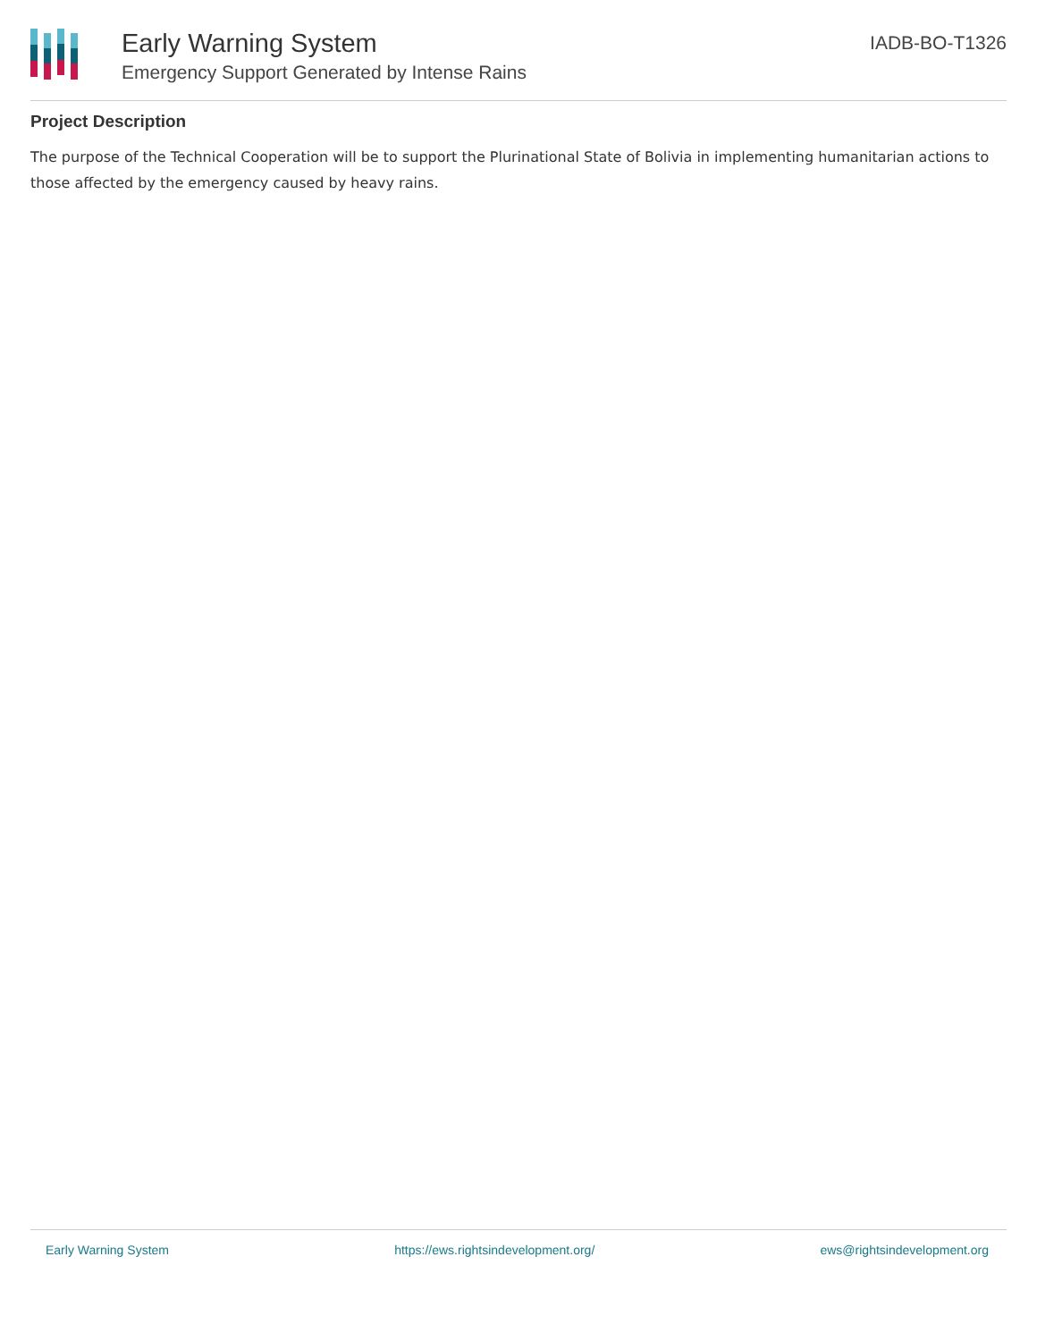Early Warning System
Emergency Support Generated by Intense Rains
IADB-BO-T1326
Project Description
The purpose of the Technical Cooperation will be to support the Plurinational State of Bolivia in implementing humanitarian actions to those affected by the emergency caused by heavy rains.
Early Warning System https://ews.rightsindevelopment.org/ ews@rightsindevelopment.org